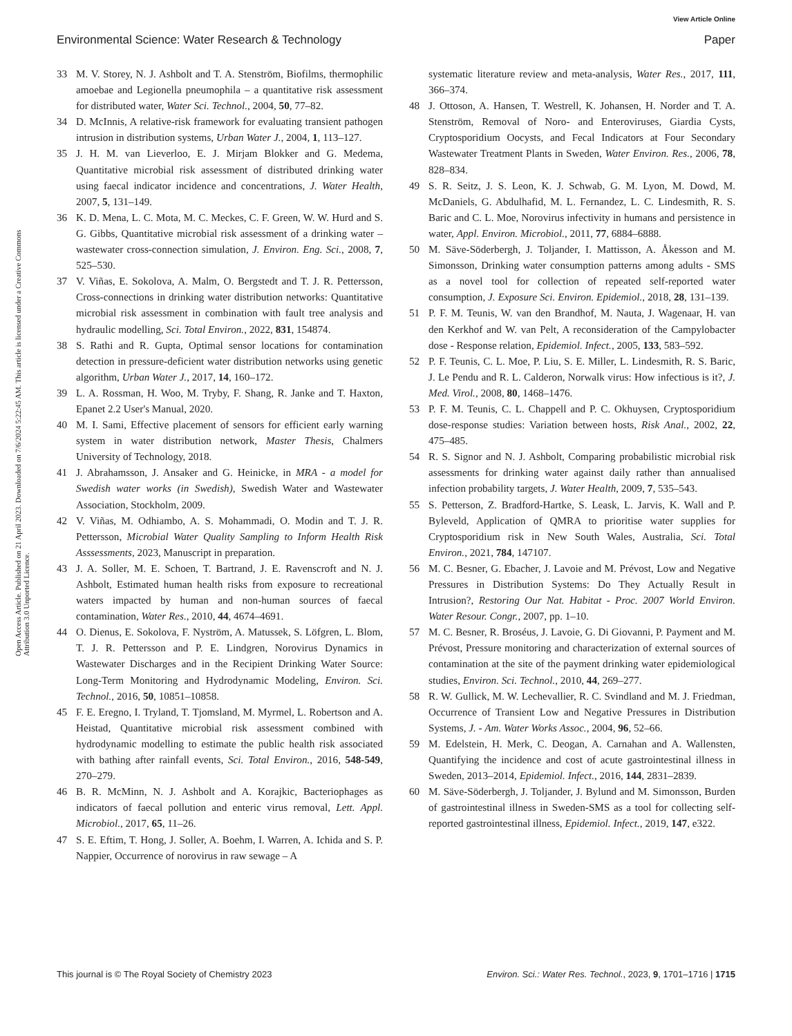View Article Online
Environmental Science: Water Research & Technology Paper
Open Access Article. Published on 21 April 2023. Downloaded on 7/6/2024 5:22:45 AM. This article is licensed under a Creative Commons Attribution 3.0 Unported Licence.
33 M. V. Storey, N. J. Ashbolt and T. A. Stenström, Biofilms, thermophilic amoebae and Legionella pneumophila – a quantitative risk assessment for distributed water, Water Sci. Technol., 2004, 50, 77–82.
34 D. McInnis, A relative-risk framework for evaluating transient pathogen intrusion in distribution systems, Urban Water J., 2004, 1, 113–127.
35 J. H. M. van Lieverloo, E. J. Mirjam Blokker and G. Medema, Quantitative microbial risk assessment of distributed drinking water using faecal indicator incidence and concentrations, J. Water Health, 2007, 5, 131–149.
36 K. D. Mena, L. C. Mota, M. C. Meckes, C. F. Green, W. W. Hurd and S. G. Gibbs, Quantitative microbial risk assessment of a drinking water – wastewater cross-connection simulation, J. Environ. Eng. Sci., 2008, 7, 525–530.
37 V. Viñas, E. Sokolova, A. Malm, O. Bergstedt and T. J. R. Pettersson, Cross-connections in drinking water distribution networks: Quantitative microbial risk assessment in combination with fault tree analysis and hydraulic modelling, Sci. Total Environ., 2022, 831, 154874.
38 S. Rathi and R. Gupta, Optimal sensor locations for contamination detection in pressure-deficient water distribution networks using genetic algorithm, Urban Water J., 2017, 14, 160–172.
39 L. A. Rossman, H. Woo, M. Tryby, F. Shang, R. Janke and T. Haxton, Epanet 2.2 User's Manual, 2020.
40 M. I. Sami, Effective placement of sensors for efficient early warning system in water distribution network, Master Thesis, Chalmers University of Technology, 2018.
41 J. Abrahamsson, J. Ansaker and G. Heinicke, in MRA - a model for Swedish water works (in Swedish), Swedish Water and Wastewater Association, Stockholm, 2009.
42 V. Viñas, M. Odhiambo, A. S. Mohammadi, O. Modin and T. J. R. Pettersson, Microbial Water Quality Sampling to Inform Health Risk Asssessments, 2023, Manuscript in preparation.
43 J. A. Soller, M. E. Schoen, T. Bartrand, J. E. Ravenscroft and N. J. Ashbolt, Estimated human health risks from exposure to recreational waters impacted by human and non-human sources of faecal contamination, Water Res., 2010, 44, 4674–4691.
44 O. Dienus, E. Sokolova, F. Nyström, A. Matussek, S. Löfgren, L. Blom, T. J. R. Pettersson and P. E. Lindgren, Norovirus Dynamics in Wastewater Discharges and in the Recipient Drinking Water Source: Long-Term Monitoring and Hydrodynamic Modeling, Environ. Sci. Technol., 2016, 50, 10851–10858.
45 F. E. Eregno, I. Tryland, T. Tjomsland, M. Myrmel, L. Robertson and A. Heistad, Quantitative microbial risk assessment combined with hydrodynamic modelling to estimate the public health risk associated with bathing after rainfall events, Sci. Total Environ., 2016, 548-549, 270–279.
46 B. R. McMinn, N. J. Ashbolt and A. Korajkic, Bacteriophages as indicators of faecal pollution and enteric virus removal, Lett. Appl. Microbiol., 2017, 65, 11–26.
47 S. E. Eftim, T. Hong, J. Soller, A. Boehm, I. Warren, A. Ichida and S. P. Nappier, Occurrence of norovirus in raw sewage – A
systematic literature review and meta-analysis, Water Res., 2017, 111, 366–374.
48 J. Ottoson, A. Hansen, T. Westrell, K. Johansen, H. Norder and T. A. Stenström, Removal of Noro- and Enteroviruses, Giardia Cysts, Cryptosporidium Oocysts, and Fecal Indicators at Four Secondary Wastewater Treatment Plants in Sweden, Water Environ. Res., 2006, 78, 828–834.
49 S. R. Seitz, J. S. Leon, K. J. Schwab, G. M. Lyon, M. Dowd, M. McDaniels, G. Abdulhafid, M. L. Fernandez, L. C. Lindesmith, R. S. Baric and C. L. Moe, Norovirus infectivity in humans and persistence in water, Appl. Environ. Microbiol., 2011, 77, 6884–6888.
50 M. Säve-Söderbergh, J. Toljander, I. Mattisson, A. Åkesson and M. Simonsson, Drinking water consumption patterns among adults - SMS as a novel tool for collection of repeated self-reported water consumption, J. Exposure Sci. Environ. Epidemiol., 2018, 28, 131–139.
51 P. F. M. Teunis, W. van den Brandhof, M. Nauta, J. Wagenaar, H. van den Kerkhof and W. van Pelt, A reconsideration of the Campylobacter dose - Response relation, Epidemiol. Infect., 2005, 133, 583–592.
52 P. F. Teunis, C. L. Moe, P. Liu, S. E. Miller, L. Lindesmith, R. S. Baric, J. Le Pendu and R. L. Calderon, Norwalk virus: How infectious is it?, J. Med. Virol., 2008, 80, 1468–1476.
53 P. F. M. Teunis, C. L. Chappell and P. C. Okhuysen, Cryptosporidium dose-response studies: Variation between hosts, Risk Anal., 2002, 22, 475–485.
54 R. S. Signor and N. J. Ashbolt, Comparing probabilistic microbial risk assessments for drinking water against daily rather than annualised infection probability targets, J. Water Health, 2009, 7, 535–543.
55 S. Petterson, Z. Bradford-Hartke, S. Leask, L. Jarvis, K. Wall and P. Byleveld, Application of QMRA to prioritise water supplies for Cryptosporidium risk in New South Wales, Australia, Sci. Total Environ., 2021, 784, 147107.
56 M. C. Besner, G. Ebacher, J. Lavoie and M. Prévost, Low and Negative Pressures in Distribution Systems: Do They Actually Result in Intrusion?, Restoring Our Nat. Habitat - Proc. 2007 World Environ. Water Resour. Congr., 2007, pp. 1–10.
57 M. C. Besner, R. Broséus, J. Lavoie, G. Di Giovanni, P. Payment and M. Prévost, Pressure monitoring and characterization of external sources of contamination at the site of the payment drinking water epidemiological studies, Environ. Sci. Technol., 2010, 44, 269–277.
58 R. W. Gullick, M. W. Lechevallier, R. C. Svindland and M. J. Friedman, Occurrence of Transient Low and Negative Pressures in Distribution Systems, J. - Am. Water Works Assoc., 2004, 96, 52–66.
59 M. Edelstein, H. Merk, C. Deogan, A. Carnahan and A. Wallensten, Quantifying the incidence and cost of acute gastrointestinal illness in Sweden, 2013–2014, Epidemiol. Infect., 2016, 144, 2831–2839.
60 M. Säve-Söderbergh, J. Toljander, J. Bylund and M. Simonsson, Burden of gastrointestinal illness in Sweden-SMS as a tool for collecting self-reported gastrointestinal illness, Epidemiol. Infect., 2019, 147, e322.
This journal is © The Royal Society of Chemistry 2023 Environ. Sci.: Water Res. Technol., 2023, 9, 1701–1716 | 1715